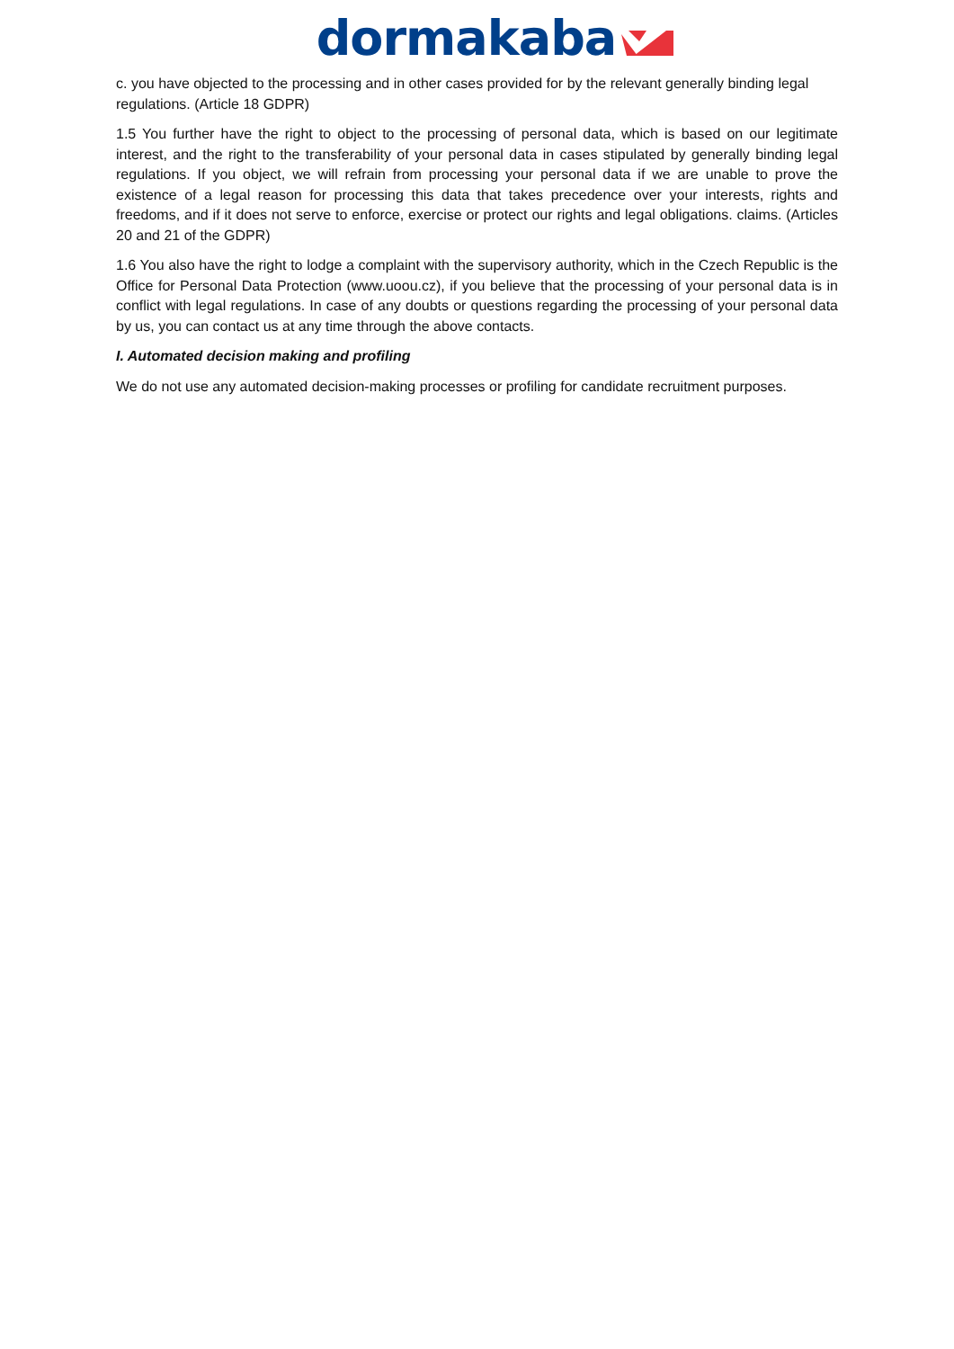dormakaba
c. you have objected to the processing and in other cases provided for by the relevant generally binding legal regulations. (Article 18 GDPR)
1.5 You further have the right to object to the processing of personal data, which is based on our legitimate interest, and the right to the transferability of your personal data in cases stipulated by generally binding legal regulations. If you object, we will refrain from processing your personal data if we are unable to prove the existence of a legal reason for processing this data that takes precedence over your interests, rights and freedoms, and if it does not serve to enforce, exercise or protect our rights and legal obligations. claims. (Articles 20 and 21 of the GDPR)
1.6 You also have the right to lodge a complaint with the supervisory authority, which in the Czech Republic is the Office for Personal Data Protection (www.uoou.cz), if you believe that the processing of your personal data is in conflict with legal regulations. In case of any doubts or questions regarding the processing of your personal data by us, you can contact us at any time through the above contacts.
I. Automated decision making and profiling
We do not use any automated decision-making processes or profiling for candidate recruitment purposes.